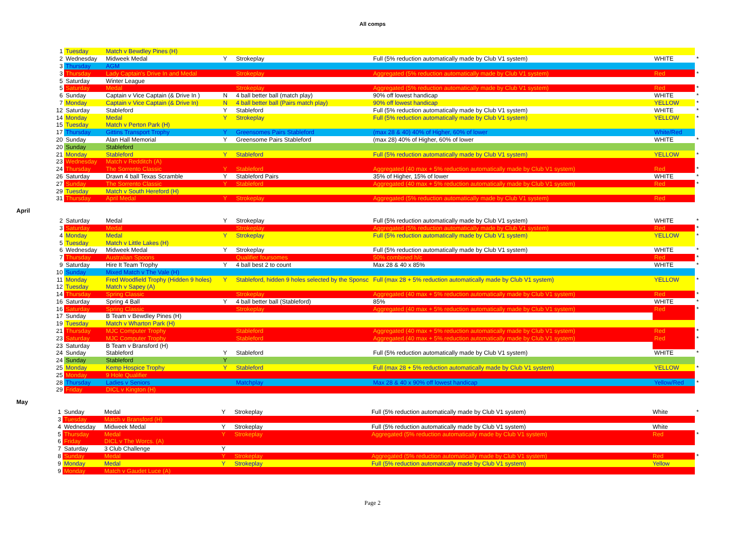All comps
| 1 | Tuesday | Match v Bewdley Pines (H) | | | | | |
| 2 | Wednesday | Midweek Medal | Y | Strokeplay | Full (5% reduction automatically made by Club V1 system) | WHITE | * |
| 3 | Thursday | AGM | | | | | |
| 3 | Thursday | Lady Captain's Drive In and Medal | | Strokeplay | Aggregated (5% reduction automatically made by Club V1 system) | Red | * |
| 5 | Saturday | Winter League | | | | | |
| 5 | Saturday | Medal | | Strokeplay | Aggregated (5% reduction automatically made by Club V1 system) | Red | * |
| 6 | Sunday | Captain v Vice Captain (& Drive In ) | N | 4 ball better ball (match play) | 90% off lowest handicap | WHITE | * |
| 7 | Monday | Captain v Vice Captain (& Drive In) | N | 4 ball better ball (Pairs match play) | 90% off lowest handicap | YELLOW | * |
| 12 | Saturday | Stableford | Y | Stableford | Full (5% reduction automatically made by Club V1 system) | WHITE | * |
| 14 | Monday | Medal | Y | Strokeplay | Full (5% reduction automatically made by Club V1 system) | YELLOW | * |
| 15 | Tuesday | Match v Perton Park (H) | | | | | |
| 17 | Thursday | Gittins Transport Trophy | Y | Greensomes Pairs Stableford | (max 28 & 40) 40% of Higher, 60% of lower | White/Red | |
| 20 | Sunday | Alan Hall Memorial | Y | Greensome Pairs Stableford | (max 28) 40% of Higher, 60% of lower | WHITE | * |
| 20 | Sunday | Stableford | | | | | |
| 21 | Monday | Stableford | Y | Stableford | Full (5% reduction automatically made by Club V1 system) | YELLOW | * |
| 23 | Wednesday | Match v Redditch (A) | | | | | |
| 24 | Thursday | The Sorrento Classic | Y | Stableford | Aggregated (40 max + 5% reduction automatically made by Club V1 system) | Red | * |
| 26 | Saturday | Drawn 4 ball Texas Scramble | Y | Stableford Pairs | 35% of Higher, 15% of lower | WHITE | * |
| 27 | Sunday | The Sorrento Classic | Y | Stableford | Aggregated (40 max + 5% reduction automatically made by Club V1 system) | Red | * |
| 29 | Tuesday | Match v South Hereford (H) | | | | | |
| 31 | Thursday | April Medal | Y | Strokeplay | Aggregated (5% reduction automatically made by Club V1 system) | Red | |
April
| 2 | Saturday | Medal | Y | Strokeplay | Full (5% reduction automatically made by Club V1 system) | WHITE | * |
| 3 | Saturday | Medal | | Strokeplay | Aggregated (5% reduction automatically made by Club V1 system) | Red | * |
| 4 | Monday | Medal | Y | Strokeplay | Full (5% reduction automatically made by Club V1 system) | YELLOW | * |
| 5 | Tuesday | Match v Little Lakes (H) | | | | | |
| 6 | Wednesday | Midweek Medal | Y | Strokeplay | Full (5% reduction automatically made by Club V1 system) | WHITE | * |
| 7 | Thursday | Australian Spoons | | Qualifier foursomes | 50% combined h/c | Red | * |
| 9 | Saturday | Hire It Team Trophy | Y | 4 ball best 2 to count | Max 28 & 40 x 85% | WHITE | * |
| 10 | Sunday | Mixed Match v The Vale (H) | | | | | |
| 11 | Monday | Fred Woodfield Trophy (Hidden 9 holes) | Y | Stableford, hidden 9 holes selected by the Sponsc | Full (max 28 + 5% reduction automatically made by Club V1 system) | YELLOW | * |
| 12 | Tuesday | Match v Sapey (A) | | | | | |
| 14 | Thursday | Spring Classic | | Strokeplay | Aggregated (40 max + 5% reduction automatically made by Club V1 system) | Red | * |
| 16 | Saturday | Spring 4 Ball | Y | 4 ball better ball (Stableford) | 85% | WHITE | * |
| 16 | Saturday | Spring Classic | | Strokeplay | Aggregated (40 max + 5% reduction automatically made by Club V1 system) | Red | * |
| 17 | Sunday | B Team v Bewdley Pines (H) | | | | | |
| 19 | Tuesday | Match v Wharton Park (H) | | | | | |
| 21 | Thursday | MJC Computer Trophy | | Stableford | Aggregated (40 max + 5% reduction automatically made by Club V1 system) | Red | * |
| 23 | Saturday | MJC Computer Trophy | | Stableford | Aggregated (40 max + 5% reduction automatically made by Club V1 system) | Red | * |
| 23 | Saturday | B Team v Bransford (H) | | | | | |
| 24 | Sunday | Stableford | Y | Stableford | Full (5% reduction automatically made by Club V1 system) | WHITE | * |
| 24 | Sunday | Stableford | Y | | | | |
| 25 | Monday | Kemp Hospice Trophy | Y | Stableford | Full (max 28 + 5% reduction automatically made by Club V1 system) | YELLOW | * |
| 25 | Monday | 9 Hole Qualifier | | | | | |
| 28 | Thursday | Ladies v Seniors | | Matchplay | Max 28 & 40 x 90% off lowest handicap | Yellow/Red | * |
| 29 | Friday | DICL v Kington (H) | | | | | |
May
| 1 | Sunday | Medal | Y | Strokeplay | Full (5% reduction automatically made by Club V1 system) | White | * |
| 3 | Tuesday | Match v Bransford (H) | | | | | |
| 4 | Wednesday | Midweek Medal | Y | Strokeplay | Full (5% reduction automatically made by Club V1 system) | White | |
| 5 | Thursday | Medal | Y | Strokeplay | Aggregated (5% reduction automatically made by Club V1 system) | Red | * |
| 6 | Friday | DICL v The Worcs. (A) | | | | | |
| 7 | Saturday | 3 Club Challenge | Y | | | | |
| 8 | Sunday | Medal | Y | Strokeplay | Aggregated (5% reduction automatically made by Club V1 system) | Red | * |
| 9 | Monday | Medal | Y | Strokeplay | Full (5% reduction automatically made by Club V1 system) | Yellow | |
| 9 | Monday | Match v Gaudet Luce (A) | | | | | |
Page 2